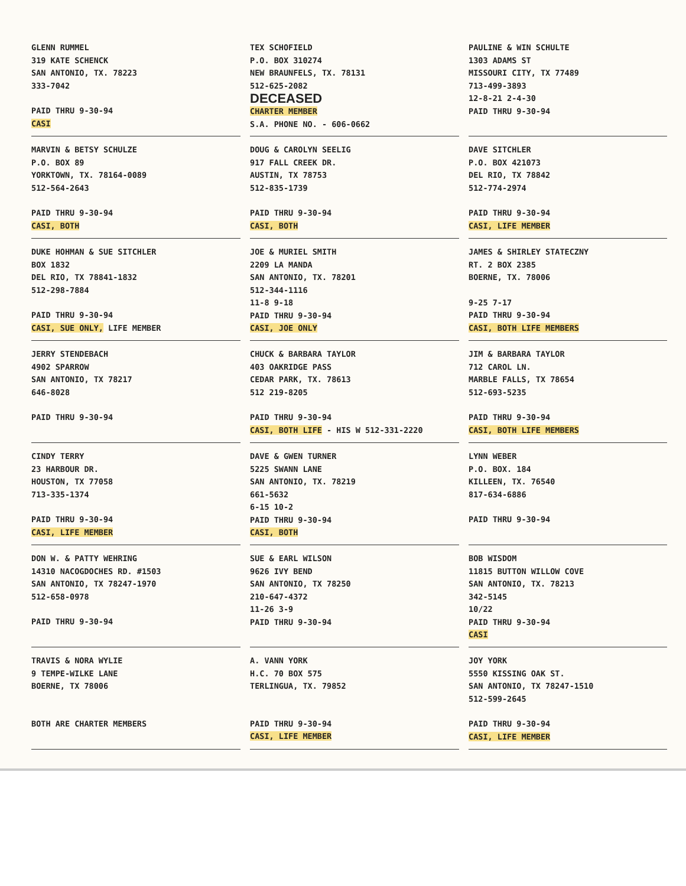GLENN RUMMEL
319 KATE SCHENCK
SAN ANTONIO, TX. 78223
333-7042
PAID THRU 9-30-94
CASI
TEX SCHOFIELD
P.O. BOX 310274
NEW BRAUNFELS, TX. 78131
512-625-2082
DECEASED
CHARTER MEMBER
S.A. PHONE NO. - 606-0662
PAULINE & WIN SCHULTE
1303 ADAMS ST
MISSOURI CITY, TX 77489
713-499-3893
12-8-21 2-4-30
PAID THRU 9-30-94
MARVIN & BETSY SCHULZE
P.O. BOX 89
YORKTOWN, TX. 78164-0089
512-564-2643
PAID THRU 9-30-94
CASI, BOTH
DOUG & CAROLYN SEELIG
917 FALL CREEK DR.
AUSTIN, TX 78753
512-835-1739
PAID THRU 9-30-94
CASI, BOTH
DAVE SITCHLER
P.O. BOX 421073
DEL RIO, TX 78842
512-774-2974
PAID THRU 9-30-94
CASI, LIFE MEMBER
DUKE HOHMAN & SUE SITCHLER
BOX 1832
DEL RIO, TX 78841-1832
512-298-7884
PAID THRU 9-30-94
CASI, SUE ONLY, LIFE MEMBER
JOE & MURIEL SMITH
2209 LA MANDA
SAN ANTONIO, TX. 78201
512-344-1116
11-8 9-18
PAID THRU 9-30-94
CASI, JOE ONLY
JAMES & SHIRLEY STATECZNY
RT. 2 BOX 2385
BOERNE, TX. 78006
9-25 7-17
PAID THRU 9-30-94
CASI, BOTH LIFE MEMBERS
JERRY STENDEBACH
4902 SPARROW
SAN ANTONIO, TX 78217
646-8028
PAID THRU 9-30-94
CHUCK & BARBARA TAYLOR
403 OAKRIDGE PASS
CEDAR PARK, TX. 78613
512 219-8205
PAID THRU 9-30-94
CASI, BOTH LIFE - HIS W 512-331-2220
JIM & BARBARA TAYLOR
712 CAROL LN.
MARBLE FALLS, TX 78654
512-693-5235
PAID THRU 9-30-94
CASI, BOTH LIFE MEMBERS
CINDY TERRY
23 HARBOUR DR.
HOUSTON, TX 77058
713-335-1374
PAID THRU 9-30-94
CASI, LIFE MEMBER
DAVE & GWEN TURNER
5225 SWANN LANE
SAN ANTONIO, TX. 78219
661-5632
6-15 10-2
PAID THRU 9-30-94
CASI, BOTH
LYNN WEBER
P.O. BOX. 184
KILLEEN, TX. 76540
817-634-6886
PAID THRU 9-30-94
DON W. & PATTY WEHRING
14310 NACOGDOCHES RD. #1503
SAN ANTONIO, TX 78247-1970
512-658-0978
PAID THRU 9-30-94
SUE & EARL WILSON
9626 IVY BEND
SAN ANTONIO, TX 78250
210-647-4372
11-26 3-9
PAID THRU 9-30-94
BOB WISDOM
11815 BUTTON WILLOW COVE
SAN ANTONIO, TX. 78213
342-5145
10/22
PAID THRU 9-30-94
CASI
TRAVIS & NORA WYLIE
9 TEMPE-WILKE LANE
BOERNE, TX 78006
BOTH ARE CHARTER MEMBERS
A. VANN YORK
H.C. 70 BOX 575
TERLINGUA, TX. 79852
PAID THRU 9-30-94
CASI, LIFE MEMBER
JOY YORK
5550 KISSING OAK ST.
SAN ANTONIO, TX 78247-1510
512-599-2645
PAID THRU 9-30-94
CASI, LIFE MEMBER